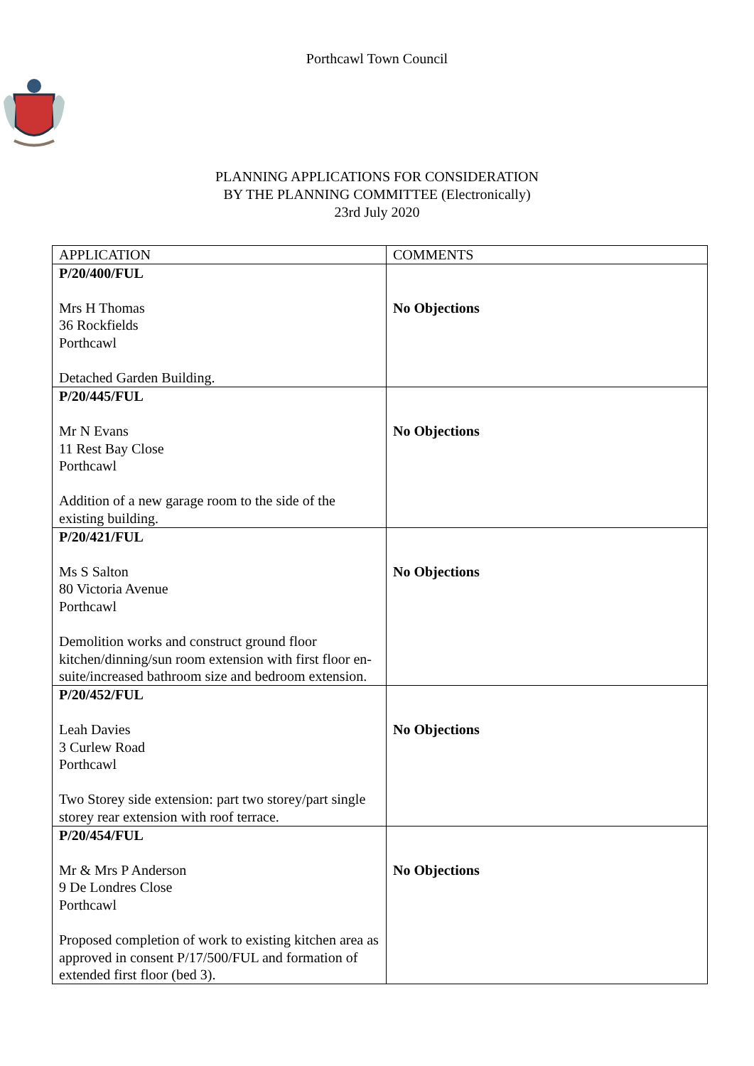Porthcawl Town Council
PLANNING APPLICATIONS FOR CONSIDERATION
BY THE PLANNING COMMITTEE (Electronically)
23rd July 2020
| APPLICATION | COMMENTS |
| --- | --- |
| P/20/400/FUL Mrs H Thomas 36 Rockfields Porthcawl Detached Garden Building. | No Objections |
| P/20/445/FUL Mr N Evans 11 Rest Bay Close Porthcawl Addition of a new garage room to the side of the existing building. | No Objections |
| P/20/421/FUL Ms S Salton 80 Victoria Avenue Porthcawl Demolition works and construct ground floor kitchen/dinning/sun room extension with first floor en-suite/increased bathroom size and bedroom extension. | No Objections |
| P/20/452/FUL Leah Davies 3 Curlew Road Porthcawl Two Storey side extension: part two storey/part single storey rear extension with roof terrace. | No Objections |
| P/20/454/FUL Mr & Mrs P Anderson 9 De Londres Close Porthcawl Proposed completion of work to existing kitchen area as approved in consent P/17/500/FUL and formation of extended first floor (bed 3). | No Objections |